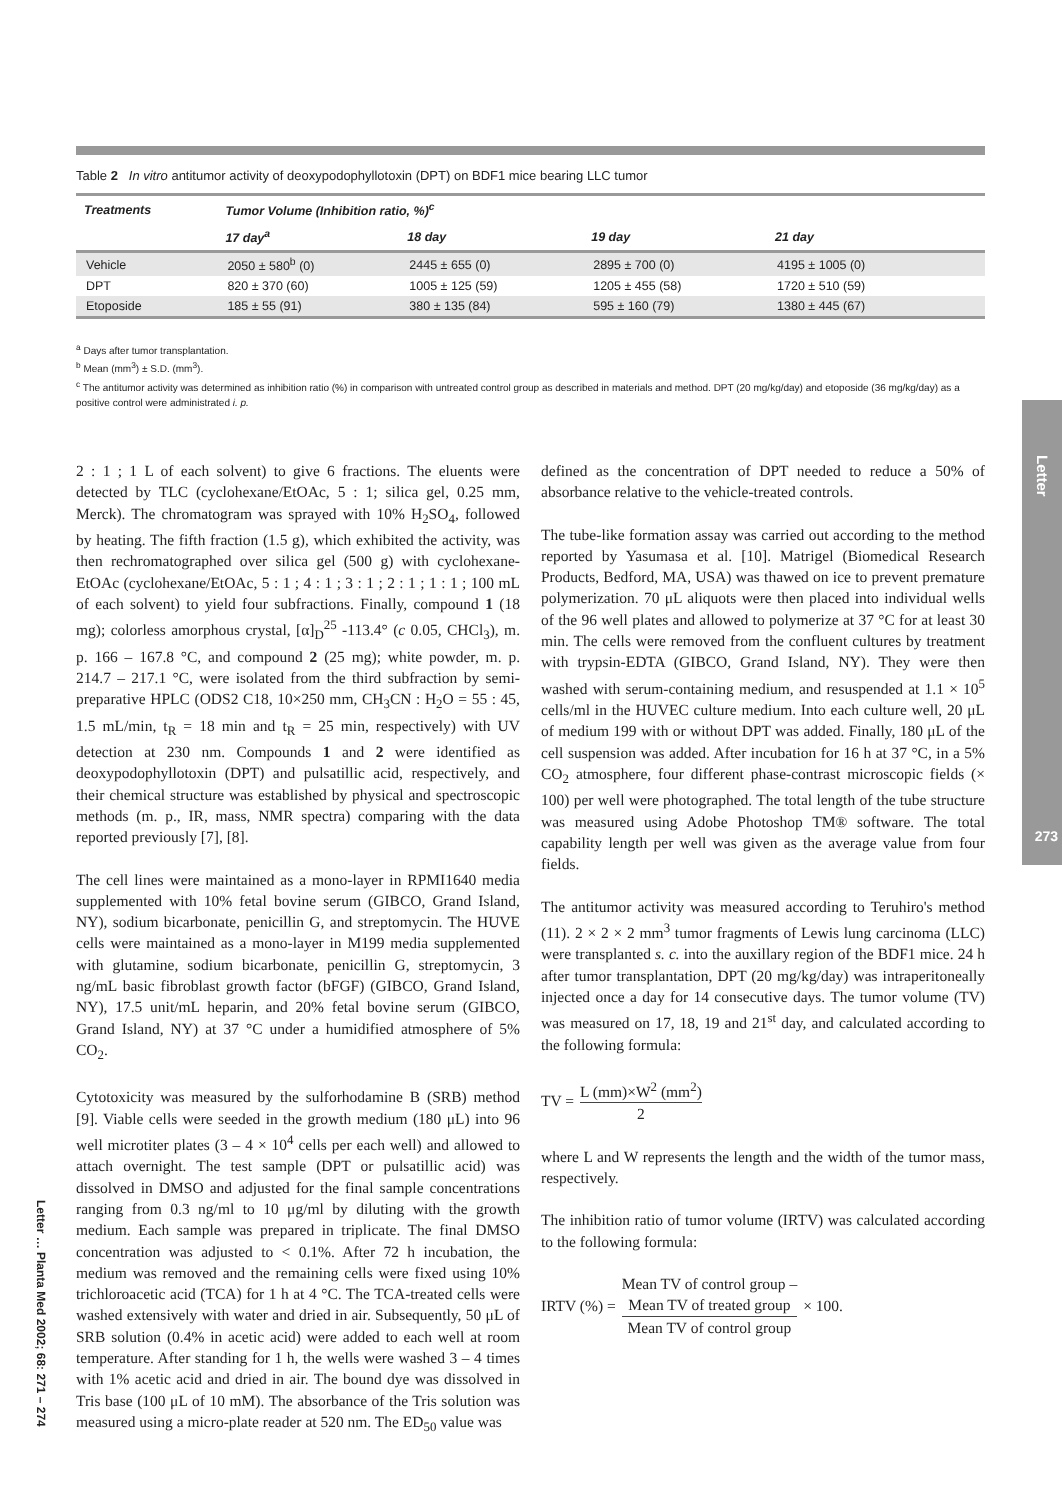Table 2 In vitro antitumor activity of deoxypodophyllotoxin (DPT) on BDF1 mice bearing LLC tumor
| Treatments | Tumor Volume (Inhibition ratio, %)<sup>c</sup> | | | | |
| --- | --- | --- | --- | --- | --- |
| | 17 day<sup>a</sup> | 18 day | 19 day | 21 day | |
| Vehicle | 2050 ± 580<sup>b</sup> (0) | 2445 ± 655 (0) | 2895 ± 700 (0) | 4195 ± 1005 (0) | |
| DPT | 820 ± 370 (60) | 1005 ± 125 (59) | 1205 ± 455 (58) | 1720 ± 510 (59) | |
| Etoposide | 185 ± 55 (91) | 380 ± 135 (84) | 595 ± 160 (79) | 1380 ± 445 (67) | |
<sup>a</sup> Days after tumor transplantation.
<sup>b</sup> Mean (mm<sup>3</sup>) ± S.D. (mm<sup>3</sup>).
<sup>c</sup> The antitumor activity was determined as inhibition ratio (%) in comparison with untreated control group as described in materials and method. DPT (20 mg/kg/day) and etoposide (36 mg/kg/day) as a positive control were administrated i. p.
Letter
273
Letter … Planta Med 2002; 68: 271 – 274
2 : 1 ; 1 L of each solvent) to give 6 fractions. The eluents were detected by TLC (cyclohexane/EtOAc, 5 : 1; silica gel, 0.25 mm, Merck). The chromatogram was sprayed with 10% H<sub>2</sub>SO<sub>4</sub>, followed by heating. The fifth fraction (1.5 g), which exhibited the activity, was then rechromatographed over silica gel (500 g) with cyclohexane-EtOAc (cyclohexane/EtOAc, 5 : 1 ; 4 : 1 ; 3 : 1 ; 2 : 1 ; 1 : 1 ; 100 mL of each solvent) to yield four subfractions. Finally, compound 1 (18 mg); colorless amorphous crystal, [α]<sub>D</sub><sup>25</sup> -113.4° (c 0.05, CHCl<sub>3</sub>), m. p. 166 – 167.8 °C, and compound 2 (25 mg); white powder, m. p. 214.7 – 217.1 °C, were isolated from the third subfraction by semi-preparative HPLC (ODS2 C18, 10×250 mm, CH<sub>3</sub>CN : H<sub>2</sub>O = 55 : 45, 1.5 mL/min, t<sub>R</sub> = 18 min and t<sub>R</sub> = 25 min, respectively) with UV detection at 230 nm. Compounds 1 and 2 were identified as deoxypodophyllotoxin (DPT) and pulsatillic acid, respectively, and their chemical structure was established by physical and spectroscopic methods (m. p., IR, mass, NMR spectra) comparing with the data reported previously [7], [8].
The cell lines were maintained as a mono-layer in RPMI1640 media supplemented with 10% fetal bovine serum (GIBCO, Grand Island, NY), sodium bicarbonate, penicillin G, and streptomycin. The HUVE cells were maintained as a mono-layer in M199 media supplemented with glutamine, sodium bicarbonate, penicillin G, streptomycin, 3 ng/mL basic fibroblast growth factor (bFGF) (GIBCO, Grand Island, NY), 17.5 unit/mL heparin, and 20% fetal bovine serum (GIBCO, Grand Island, NY) at 37 °C under a humidified atmosphere of 5% CO<sub>2</sub>.
Cytotoxicity was measured by the sulforhodamine B (SRB) method [9]. Viable cells were seeded in the growth medium (180 μL) into 96 well microtiter plates (3 – 4 × 10<sup>4</sup> cells per each well) and allowed to attach overnight. The test sample (DPT or pulsatillic acid) was dissolved in DMSO and adjusted for the final sample concentrations ranging from 0.3 ng/ml to 10 μg/ml by diluting with the growth medium. Each sample was prepared in triplicate. The final DMSO concentration was adjusted to < 0.1%. After 72 h incubation, the medium was removed and the remaining cells were fixed using 10% trichloroacetic acid (TCA) for 1 h at 4 °C. The TCA-treated cells were washed extensively with water and dried in air. Subsequently, 50 μL of SRB solution (0.4% in acetic acid) were added to each well at room temperature. After standing for 1 h, the wells were washed 3 – 4 times with 1% acetic acid and dried in air. The bound dye was dissolved in Tris base (100 μL of 10 mM). The absorbance of the Tris solution was measured using a micro-plate reader at 520 nm. The ED<sub>50</sub> value was
defined as the concentration of DPT needed to reduce a 50% of absorbance relative to the vehicle-treated controls.
The tube-like formation assay was carried out according to the method reported by Yasumasa et al. [10]. Matrigel (Biomedical Research Products, Bedford, MA, USA) was thawed on ice to prevent premature polymerization. 70 μL aliquots were then placed into individual wells of the 96 well plates and allowed to polymerize at 37 °C for at least 30 min. The cells were removed from the confluent cultures by treatment with trypsin-EDTA (GIBCO, Grand Island, NY). They were then washed with serum-containing medium, and resuspended at 1.1 × 10<sup>5</sup> cells/ml in the HUVEC culture medium. Into each culture well, 20 μL of medium 199 with or without DPT was added. Finally, 180 μL of the cell suspension was added. After incubation for 16 h at 37 °C, in a 5% CO<sub>2</sub> atmosphere, four different phase-contrast microscopic fields (× 100) per well were photographed. The total length of the tube structure was measured using Adobe Photoshop TM® software. The total capability length per well was given as the average value from four fields.
The antitumor activity was measured according to Teruhiro's method (11). 2 × 2 × 2 mm<sup>3</sup> tumor fragments of Lewis lung carcinoma (LLC) were transplanted s. c. into the auxillary region of the BDF1 mice. 24 h after tumor transplantation, DPT (20 mg/kg/day) was intraperitoneally injected once a day for 14 consecutive days. The tumor volume (TV) was measured on 17, 18, 19 and 21<sup>st</sup> day, and calculated according to the following formula:
TV =
L (mm)×W<sup>2</sup> (mm<sup>2</sup>)
2
where L and W represents the length and the width of the tumor mass, respectively.
The inhibition ratio of tumor volume (IRTV) was calculated according to the following formula:
IRTV (%) =
Mean TV of control group –
Mean TV of treated group
Mean TV of control group
× 100.